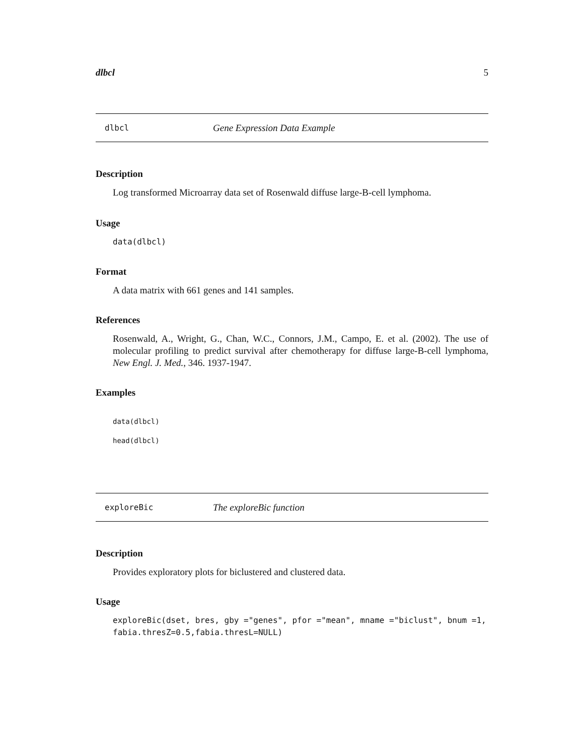dlbcl 5
dlbcl Gene Expression Data Example
Description
Log transformed Microarray data set of Rosenwald diffuse large-B-cell lymphoma.
Usage
data(dlbcl)
Format
A data matrix with 661 genes and 141 samples.
References
Rosenwald, A., Wright, G., Chan, W.C., Connors, J.M., Campo, E. et al. (2002). The use of molecular profiling to predict survival after chemotherapy for diffuse large-B-cell lymphoma, New Engl. J. Med., 346. 1937-1947.
Examples
data(dlbcl)
head(dlbcl)
exploreBic The exploreBic function
Description
Provides exploratory plots for biclustered and clustered data.
Usage
exploreBic(dset, bres, gby ="genes", pfor ="mean", mname ="biclust", bnum =1,
fabia.thresZ=0.5,fabia.thresL=NULL)